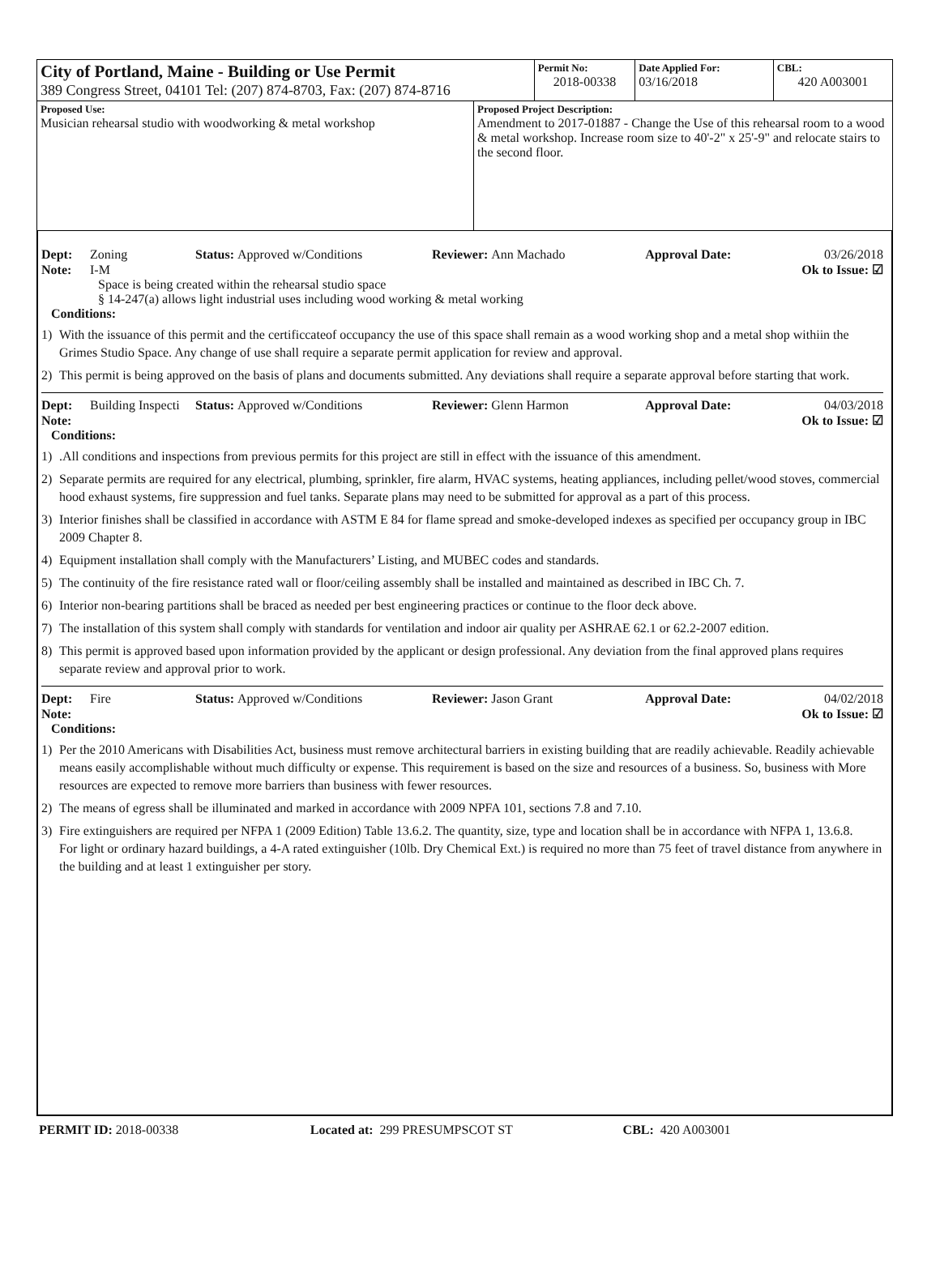| City of Portland, Maine - Building or Use Permit 389 Congress Street, 04101 Tel: (207) 874-8703, Fax: (207) 874-8716 | | Permit No: 2018-00338 | Date Applied For: 03/16/2018 | CBL: 420 A003001 |
| Proposed Use: Musician rehearsal studio with woodworking & metal workshop | Proposed Project Description: Amendment to 2017-01887 - Change the Use of this rehearsal room to a wood & metal workshop. Increase room size to 40'-2" x 25'-9" and relocate stairs to the second floor. | | | |
Dept: Zoning Status: Approved w/Conditions Reviewer: Ann Machado Approval Date: 03/26/2018
Note: I-M Ok to Issue: ☑
Space is being created within the rehearsal studio space
§ 14-247(a) allows light industrial uses including wood working & metal working
Conditions:
1) With the issuance of this permit and the certificcateof occupancy the use of this space shall remain as a wood working shop and a metal shop withiin the Grimes Studio Space. Any change of use shall require a separate permit application for review and approval.
2) This permit is being approved on the basis of plans and documents submitted. Any deviations shall require a separate approval before starting that work.
Dept: Building Inspecti Status: Approved w/Conditions Reviewer: Glenn Harmon Approval Date: 04/03/2018
Note: Ok to Issue: ☑
Conditions:
1).All conditions and inspections from previous permits for this project are still in effect with the issuance of this amendment.
2) Separate permits are required for any electrical, plumbing, sprinkler, fire alarm, HVAC systems, heating appliances, including pellet/wood stoves, commercial hood exhaust systems, fire suppression and fuel tanks. Separate plans may need to be submitted for approval as a part of this process.
3) Interior finishes shall be classified in accordance with ASTM E 84 for flame spread and smoke-developed indexes as specified per occupancy group in IBC 2009 Chapter 8.
4) Equipment installation shall comply with the Manufacturers’ Listing, and MUBEC codes and standards.
5) The continuity of the fire resistance rated wall or floor/ceiling assembly shall be installed and maintained as described in IBC Ch. 7.
6) Interior non-bearing partitions shall be braced as needed per best engineering practices or continue to the floor deck above.
7) The installation of this system shall comply with standards for ventilation and indoor air quality per ASHRAE 62.1 or 62.2-2007 edition.
8) This permit is approved based upon information provided by the applicant or design professional. Any deviation from the final approved plans requires separate review and approval prior to work.
Dept: Fire Status: Approved w/Conditions Reviewer: Jason Grant Approval Date: 04/02/2018
Note: Ok to Issue: ☑
Conditions:
1) Per the 2010 Americans with Disabilities Act, business must remove architectural barriers in existing building that are readily achievable. Readily achievable means easily accomplishable without much difficulty or expense. This requirement is based on the size and resources of a business. So, business with More resources are expected to remove more barriers than business with fewer resources.
2) The means of egress shall be illuminated and marked in accordance with 2009 NPFA 101, sections 7.8 and 7.10.
3) Fire extinguishers are required per NFPA 1 (2009 Edition) Table 13.6.2. The quantity, size, type and location shall be in accordance with NFPA 1, 13.6.8.
For light or ordinary hazard buildings, a 4-A rated extinguisher (10lb. Dry Chemical Ext.) is required no more than 75 feet of travel distance from anywhere in the building and at least 1 extinguisher per story.
PERMIT ID: 2018-00338 Located at: 299 PRESUMPSCOT ST CBL: 420 A003001